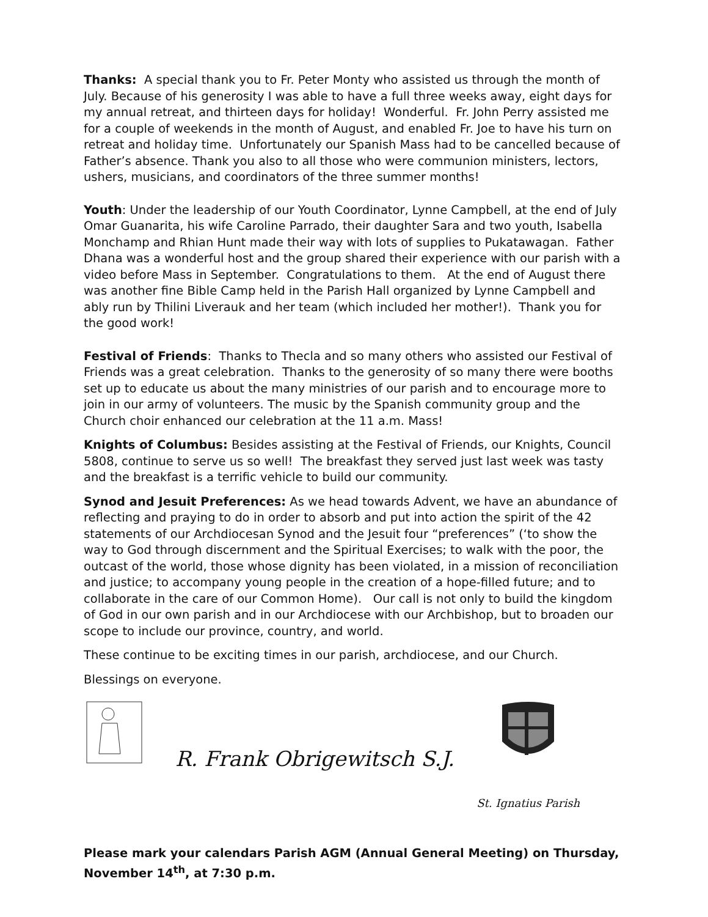Thanks: A special thank you to Fr. Peter Monty who assisted us through the month of July. Because of his generosity I was able to have a full three weeks away, eight days for my annual retreat, and thirteen days for holiday! Wonderful. Fr. John Perry assisted me for a couple of weekends in the month of August, and enabled Fr. Joe to have his turn on retreat and holiday time. Unfortunately our Spanish Mass had to be cancelled because of Father’s absence. Thank you also to all those who were communion ministers, lectors, ushers, musicians, and coordinators of the three summer months!
Youth: Under the leadership of our Youth Coordinator, Lynne Campbell, at the end of July Omar Guanarita, his wife Caroline Parrado, their daughter Sara and two youth, Isabella Monchamp and Rhian Hunt made their way with lots of supplies to Pukatawagan. Father Dhana was a wonderful host and the group shared their experience with our parish with a video before Mass in September. Congratulations to them. At the end of August there was another fine Bible Camp held in the Parish Hall organized by Lynne Campbell and ably run by Thilini Liverauk and her team (which included her mother!). Thank you for the good work!
Festival of Friends: Thanks to Thecla and so many others who assisted our Festival of Friends was a great celebration. Thanks to the generosity of so many there were booths set up to educate us about the many ministries of our parish and to encourage more to join in our army of volunteers. The music by the Spanish community group and the Church choir enhanced our celebration at the 11 a.m. Mass!
Knights of Columbus: Besides assisting at the Festival of Friends, our Knights, Council 5808, continue to serve us so well! The breakfast they served just last week was tasty and the breakfast is a terrific vehicle to build our community.
Synod and Jesuit Preferences: As we head towards Advent, we have an abundance of reflecting and praying to do in order to absorb and put into action the spirit of the 42 statements of our Archdiocesan Synod and the Jesuit four “preferences” (‘to show the way to God through discernment and the Spiritual Exercises; to walk with the poor, the outcast of the world, those whose dignity has been violated, in a mission of reconciliation and justice; to accompany young people in the creation of a hope-filled future; and to collaborate in the care of our Common Home). Our call is not only to build the kingdom of God in our own parish and in our Archdiocese with our Archbishop, but to broaden our scope to include our province, country, and world.
These continue to be exciting times in our parish, archdiocese, and our Church.
Blessings on everyone.
R. Frank Obrigewitsch S.J.
St. Ignatius Parish
Please mark your calendars Parish AGM (Annual General Meeting) on Thursday, November 14<sup>th</sup>, at 7:30 p.m.